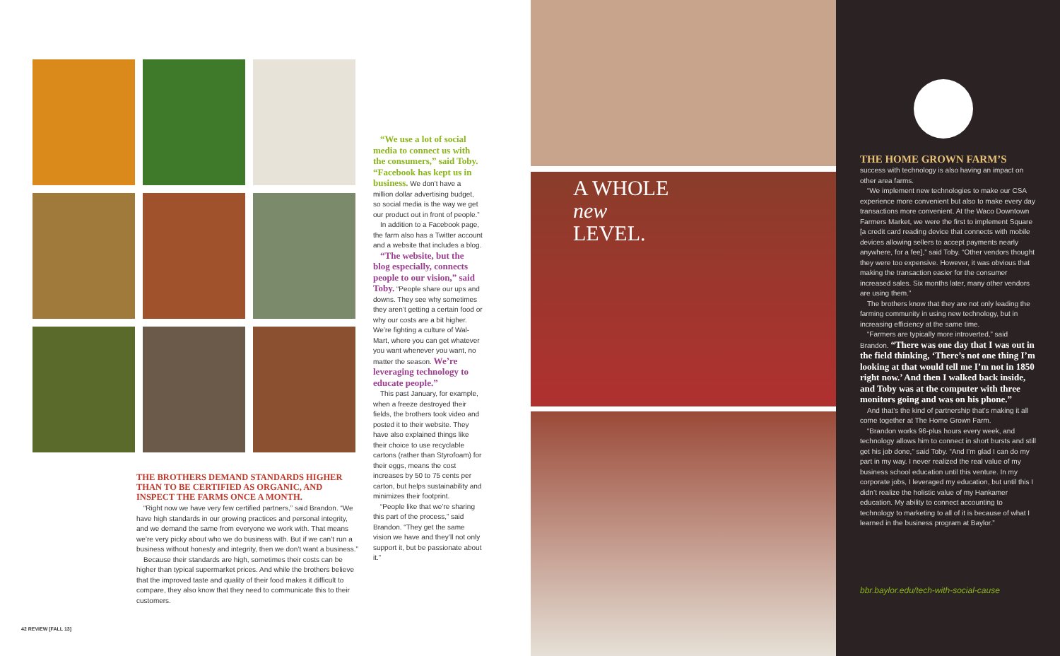THE BROTHERS DEMAND STANDARDS HIGHER THAN TO BE CERTIFIED AS ORGANIC, AND INSPECT THE FARMS ONCE A MONTH.
“Right now we have very few certified partners,” said Brandon. “We have high standards in our growing practices and personal integrity, and we demand the same from everyone we work with. That means we’re very picky about who we do business with. But if we can’t run a business without honesty and integrity, then we don’t want a business.”
Because their standards are high, sometimes their costs can be higher than typical supermarket prices. And while the brothers believe that the improved taste and quality of their food makes it difficult to compare, they also know that they need to communicate this to their customers.
“We use a lot of social media to connect us with the consumers,” said Toby. “Facebook has kept us in business. We don’t have a million dollar advertising budget, so social media is the way we get our product out in front of people.”
In addition to a Facebook page, the farm also has a Twitter account and a website that includes a blog.
“The website, but the blog especially, connects people to our vision,” said Toby. “People share our ups and downs. They see why sometimes they aren’t getting a certain food or why our costs are a bit higher. We’re fighting a culture of Wal-Mart, where you can get whatever you want whenever you want, no matter the season. We’re leveraging technology to educate people.”
This past January, for example, when a freeze destroyed their fields, the brothers took video and posted it to their website. They have also explained things like their choice to use recyclable cartons (rather than Styrofoam) for their eggs, means the cost increases by 50 to 75 cents per carton, but helps sustainability and minimizes their footprint.
“People like that we’re sharing this part of the process,” said Brandon. “They get the same vision we have and they’ll not only support it, but be passionate about it.”
A WHOLE
new
LEVEL.
THE HOME GROWN FARM’S
success with technology is also having an impact on other area farms.
“We implement new technologies to make our CSA experience more convenient but also to make every day transactions more convenient. At the Waco Downtown Farmers Market, we were the first to implement Square [a credit card reading device that connects with mobile devices allowing sellers to accept payments nearly anywhere, for a fee],” said Toby. “Other vendors thought they were too expensive. However, it was obvious that making the transaction easier for the consumer increased sales. Six months later, many other vendors are using them.”
The brothers know that they are not only leading the farming community in using new technology, but in increasing efficiency at the same time.
“Farmers are typically more introverted,” said Brandon. “There was one day that I was out in the field thinking, ‘There’s not one thing I’m looking at that would tell me I’m not in 1850 right now.’ And then I walked back inside, and Toby was at the computer with three monitors going and was on his phone.”
And that’s the kind of partnership that’s making it all come together at The Home Grown Farm.
“Brandon works 96-plus hours every week, and technology allows him to connect in short bursts and still get his job done,” said Toby. “And I’m glad I can do my part in my way. I never realized the real value of my business school education until this venture. In my corporate jobs, I leveraged my education, but until this I didn’t realize the holistic value of my Hankamer education. My ability to connect accounting to technology to marketing to all of it is because of what I learned in the business program at Baylor.”
bbr.baylor.edu/tech-with-social-cause
42 REVIEW [FALL 13]